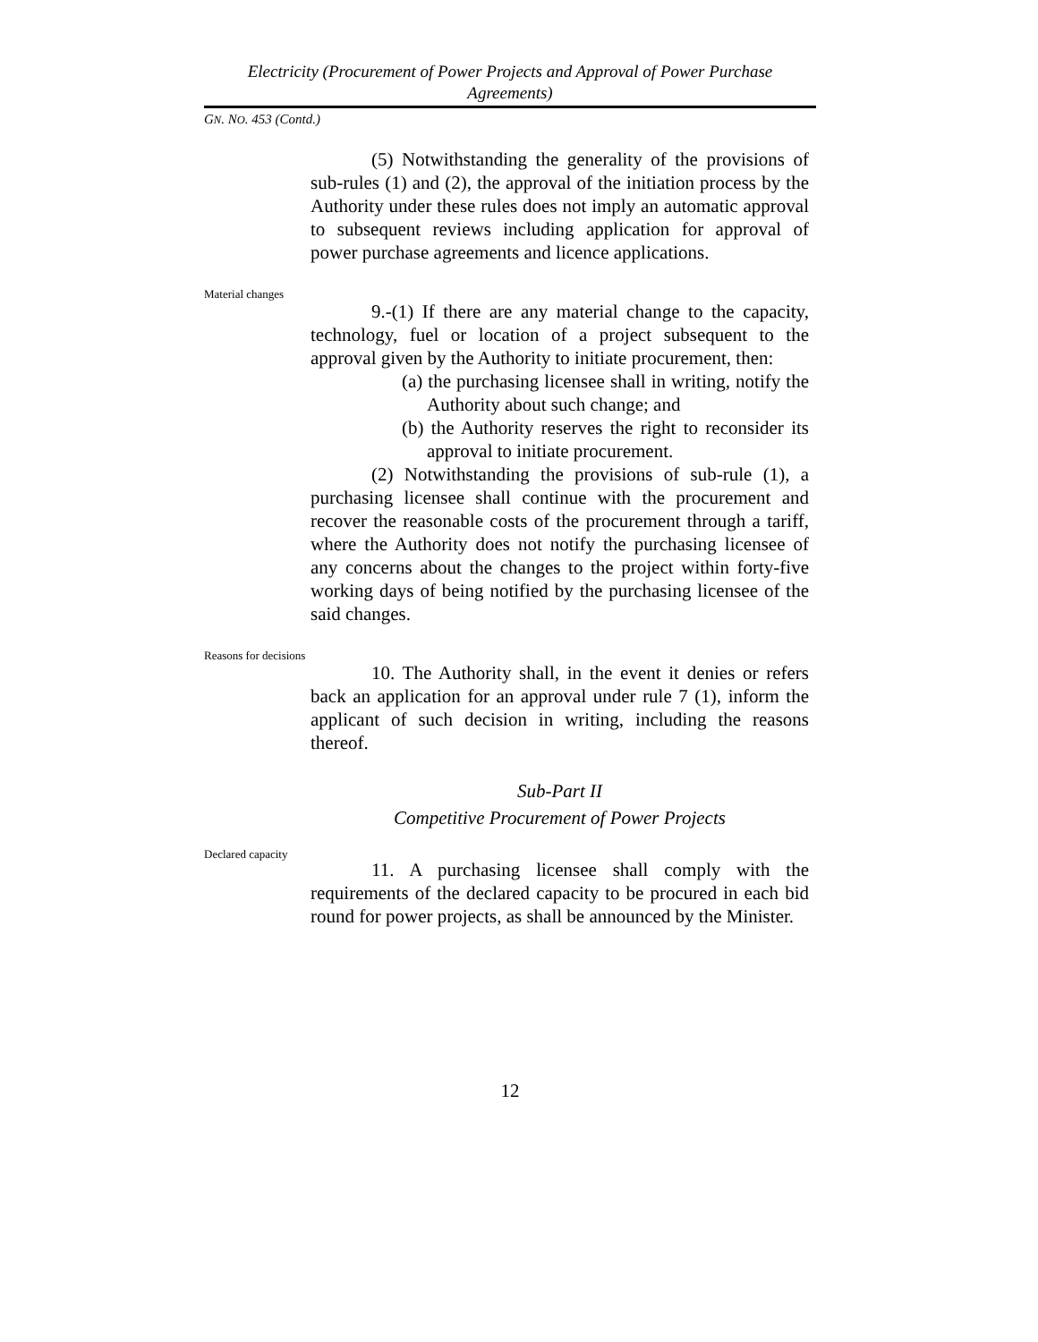Electricity (Procurement of Power Projects and Approval of Power Purchase Agreements)
GN. NO. 453 (Contd.)
(5) Notwithstanding the generality of the provisions of sub-rules (1) and (2), the approval of the initiation process by the Authority under these rules does not imply an automatic approval to subsequent reviews including application for approval of power purchase agreements and licence applications.
Material changes
9.-(1) If there are any material change to the capacity, technology, fuel or location of a project subsequent to the approval given by the Authority to initiate procurement, then:
(a) the purchasing licensee shall in writing, notify the Authority about such change; and
(b) the Authority reserves the right to reconsider its approval to initiate procurement.
(2) Notwithstanding the provisions of sub-rule (1), a purchasing licensee shall continue with the procurement and recover the reasonable costs of the procurement through a tariff, where the Authority does not notify the purchasing licensee of any concerns about the changes to the project within forty-five working days of being notified by the purchasing licensee of the said changes.
Reasons for decisions
10. The Authority shall, in the event it denies or refers back an application for an approval under rule 7 (1), inform the applicant of such decision in writing, including the reasons thereof.
Sub-Part II
Competitive Procurement of Power Projects
Declared capacity
11. A purchasing licensee shall comply with the requirements of the declared capacity to be procured in each bid round for power projects, as shall be announced by the Minister.
12